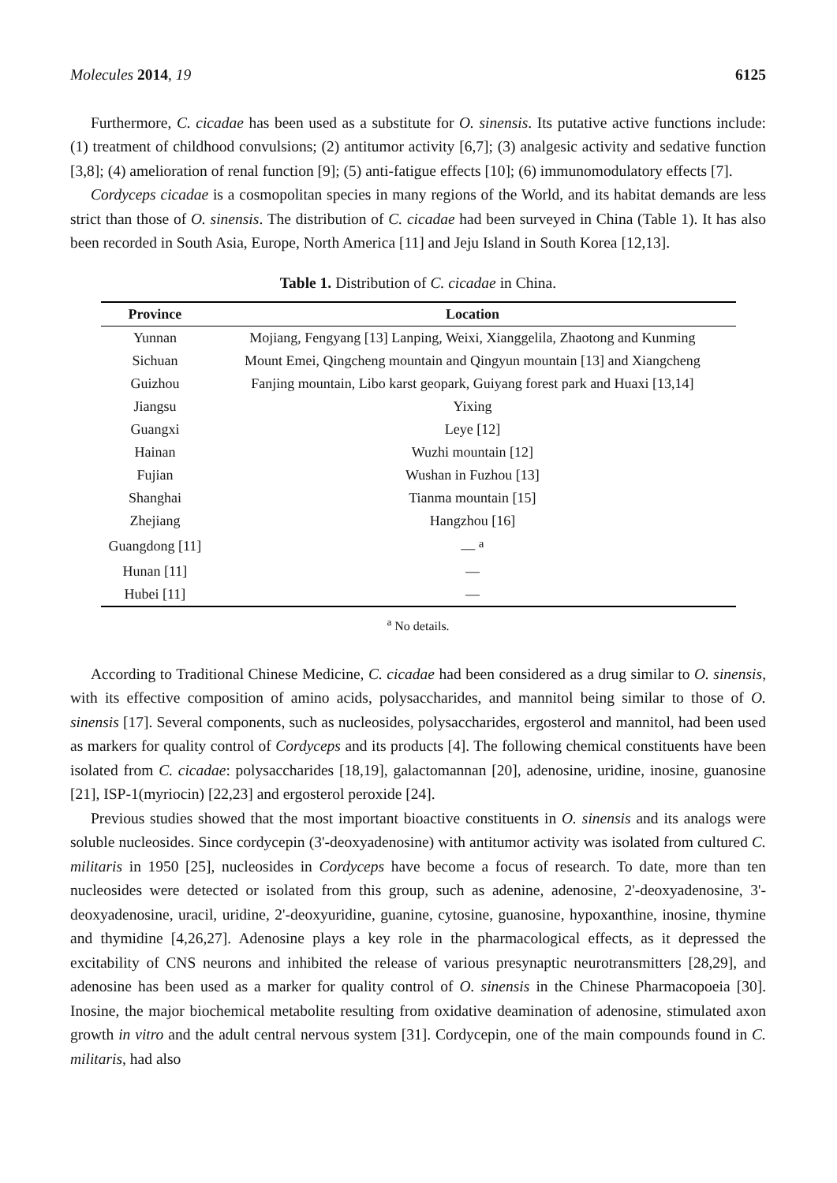Molecules 2014, 19 6125
Furthermore, C. cicadae has been used as a substitute for O. sinensis. Its putative active functions include: (1) treatment of childhood convulsions; (2) antitumor activity [6,7]; (3) analgesic activity and sedative function [3,8]; (4) amelioration of renal function [9]; (5) anti-fatigue effects [10]; (6) immunomodulatory effects [7].
Cordyceps cicadae is a cosmopolitan species in many regions of the World, and its habitat demands are less strict than those of O. sinensis. The distribution of C. cicadae had been surveyed in China (Table 1). It has also been recorded in South Asia, Europe, North America [11] and Jeju Island in South Korea [12,13].
Table 1. Distribution of C. cicadae in China.
| Province | Location |
| --- | --- |
| Yunnan | Mojiang, Fengyang [13] Lanping, Weixi, Xianggelila, Zhaotong and Kunming |
| Sichuan | Mount Emei, Qingcheng mountain and Qingyun mountain [13] and Xiangcheng |
| Guizhou | Fanjing mountain, Libo karst geopark, Guiyang forest park and Huaxi [13,14] |
| Jiangsu | Yixing |
| Guangxi | Leye [12] |
| Hainan | Wuzhi mountain [12] |
| Fujian | Wushan in Fuzhou [13] |
| Shanghai | Tianma mountain [15] |
| Zhejiang | Hangzhou [16] |
| Guangdong [11] | — <sup>a</sup> |
| Hunan [11] | — |
| Hubei [11] | — |
<sup>a</sup> No details.
According to Traditional Chinese Medicine, C. cicadae had been considered as a drug similar to O. sinensis, with its effective composition of amino acids, polysaccharides, and mannitol being similar to those of O. sinensis [17]. Several components, such as nucleosides, polysaccharides, ergosterol and mannitol, had been used as markers for quality control of Cordyceps and its products [4]. The following chemical constituents have been isolated from C. cicadae: polysaccharides [18,19], galactomannan [20], adenosine, uridine, inosine, guanosine [21], ISP-1(myriocin) [22,23] and ergosterol peroxide [24].
Previous studies showed that the most important bioactive constituents in O. sinensis and its analogs were soluble nucleosides. Since cordycepin (3'-deoxyadenosine) with antitumor activity was isolated from cultured C. militaris in 1950 [25], nucleosides in Cordyceps have become a focus of research. To date, more than ten nucleosides were detected or isolated from this group, such as adenine, adenosine, 2'-deoxyadenosine, 3'-deoxyadenosine, uracil, uridine, 2'-deoxyuridine, guanine, cytosine, guanosine, hypoxanthine, inosine, thymine and thymidine [4,26,27]. Adenosine plays a key role in the pharmacological effects, as it depressed the excitability of CNS neurons and inhibited the release of various presynaptic neurotransmitters [28,29], and adenosine has been used as a marker for quality control of O. sinensis in the Chinese Pharmacopoeia [30]. Inosine, the major biochemical metabolite resulting from oxidative deamination of adenosine, stimulated axon growth in vitro and the adult central nervous system [31]. Cordycepin, one of the main compounds found in C. militaris, had also